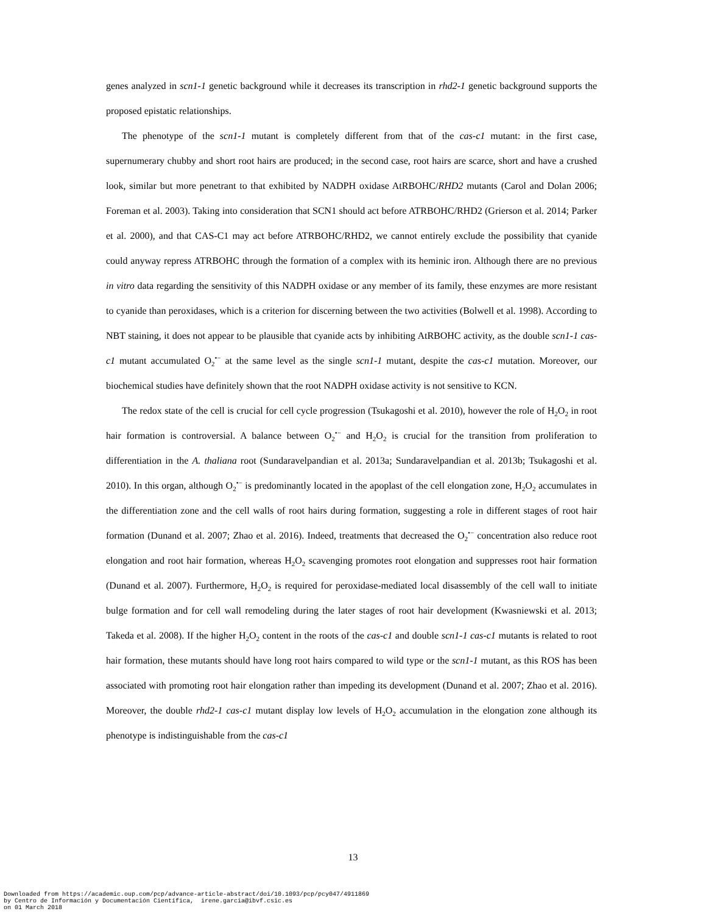genes analyzed in scn1-1 genetic background while it decreases its transcription in rhd2-1 genetic background supports the proposed epistatic relationships.
The phenotype of the scn1-1 mutant is completely different from that of the cas-c1 mutant: in the first case, supernumerary chubby and short root hairs are produced; in the second case, root hairs are scarce, short and have a crushed look, similar but more penetrant to that exhibited by NADPH oxidase AtRBOHC/RHD2 mutants (Carol and Dolan 2006; Foreman et al. 2003). Taking into consideration that SCN1 should act before ATRBOHC/RHD2 (Grierson et al. 2014; Parker et al. 2000), and that CAS-C1 may act before ATRBOHC/RHD2, we cannot entirely exclude the possibility that cyanide could anyway repress ATRBOHC through the formation of a complex with its heminic iron. Although there are no previous in vitro data regarding the sensitivity of this NADPH oxidase or any member of its family, these enzymes are more resistant to cyanide than peroxidases, which is a criterion for discerning between the two activities (Bolwell et al. 1998). According to NBT staining, it does not appear to be plausible that cyanide acts by inhibiting AtRBOHC activity, as the double scn1-1 cas-c1 mutant accumulated O<sub>2</sub><sup>•−</sup> at the same level as the single scn1-1 mutant, despite the cas-c1 mutation. Moreover, our biochemical studies have definitely shown that the root NADPH oxidase activity is not sensitive to KCN.
The redox state of the cell is crucial for cell cycle progression (Tsukagoshi et al. 2010), however the role of H<sub>2</sub>O<sub>2</sub> in root hair formation is controversial. A balance between O<sub>2</sub><sup>•−</sup> and H<sub>2</sub>O<sub>2</sub> is crucial for the transition from proliferation to differentiation in the A. thaliana root (Sundaravelpandian et al. 2013a; Sundaravelpandian et al. 2013b; Tsukagoshi et al. 2010). In this organ, although O<sub>2</sub><sup>•−</sup> is predominantly located in the apoplast of the cell elongation zone, H<sub>2</sub>O<sub>2</sub> accumulates in the differentiation zone and the cell walls of root hairs during formation, suggesting a role in different stages of root hair formation (Dunand et al. 2007; Zhao et al. 2016). Indeed, treatments that decreased the O<sub>2</sub><sup>•−</sup> concentration also reduce root elongation and root hair formation, whereas H<sub>2</sub>O<sub>2</sub> scavenging promotes root elongation and suppresses root hair formation (Dunand et al. 2007). Furthermore, H<sub>2</sub>O<sub>2</sub> is required for peroxidase-mediated local disassembly of the cell wall to initiate bulge formation and for cell wall remodeling during the later stages of root hair development (Kwasniewski et al. 2013; Takeda et al. 2008). If the higher H<sub>2</sub>O<sub>2</sub> content in the roots of the cas-c1 and double scn1-1 cas-c1 mutants is related to root hair formation, these mutants should have long root hairs compared to wild type or the scn1-1 mutant, as this ROS has been associated with promoting root hair elongation rather than impeding its development (Dunand et al. 2007; Zhao et al. 2016). Moreover, the double rhd2-1 cas-c1 mutant display low levels of H<sub>2</sub>O<sub>2</sub> accumulation in the elongation zone although its phenotype is indistinguishable from the cas-c1
13
Downloaded from https://academic.oup.com/pcp/advance-article-abstract/doi/10.1093/pcp/pcy047/4911869
by Centro de Información y Documentación Científica, irene.garcia@ibvf.csic.es
on 01 March 2018